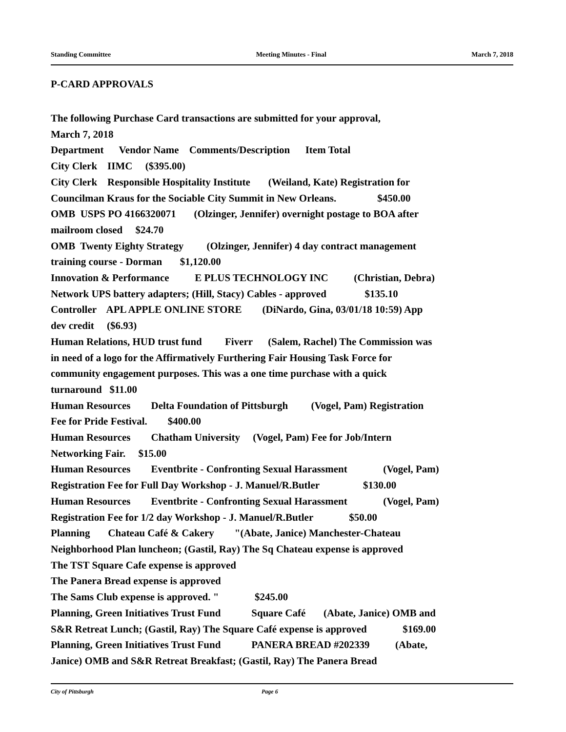Standing Committee Meeting Minutes - Final March 7, 2018
P-CARD APPROVALS
The following Purchase Card transactions are submitted for your approval,
March 7, 2018
Department Vendor Name Comments/Description Item Total
City Clerk IIMC ($395.00)
City Clerk Responsible Hospitality Institute (Weiland, Kate) Registration for
Councilman Kraus for the Sociable City Summit in New Orleans. $450.00
OMB USPS PO 4166320071 (Olzinger, Jennifer) overnight postage to BOA after
mailroom closed $24.70
OMB Twenty Eighty Strategy (Olzinger, Jennifer) 4 day contract management
training course - Dorman $1,120.00
Innovation & Performance E PLUS TECHNOLOGY INC (Christian, Debra)
Network UPS battery adapters; (Hill, Stacy) Cables - approved $135.10
Controller APL APPLE ONLINE STORE (DiNardo, Gina, 03/01/18 10:59) App
dev credit ($6.93)
Human Relations, HUD trust fund Fiverr (Salem, Rachel) The Commission was
in need of a logo for the Affirmatively Furthering Fair Housing Task Force for
community engagement purposes. This was a one time purchase with a quick
turnaround $11.00
Human Resources Delta Foundation of Pittsburgh (Vogel, Pam) Registration
Fee for Pride Festival. $400.00
Human Resources Chatham University (Vogel, Pam) Fee for Job/Intern
Networking Fair. $15.00
Human Resources Eventbrite - Confronting Sexual Harassment (Vogel, Pam)
Registration Fee for Full Day Workshop - J. Manuel/R.Butler $130.00
Human Resources Eventbrite - Confronting Sexual Harassment (Vogel, Pam)
Registration Fee for 1/2 day Workshop - J. Manuel/R.Butler $50.00
Planning Chateau Café & Cakery "(Abate, Janice) Manchester-Chateau
Neighborhood Plan luncheon; (Gastil, Ray) The Sq Chateau expense is approved
The TST Square Cafe expense is approved
The Panera Bread expense is approved
The Sams Club expense is approved. " $245.00
Planning, Green Initiatives Trust Fund Square Café (Abate, Janice) OMB and
S&R Retreat Lunch; (Gastil, Ray) The Square Café expense is approved $169.00
Planning, Green Initiatives Trust Fund PANERA BREAD #202339 (Abate,
Janice) OMB and S&R Retreat Breakfast; (Gastil, Ray) The Panera Bread
City of Pittsburgh Page 6